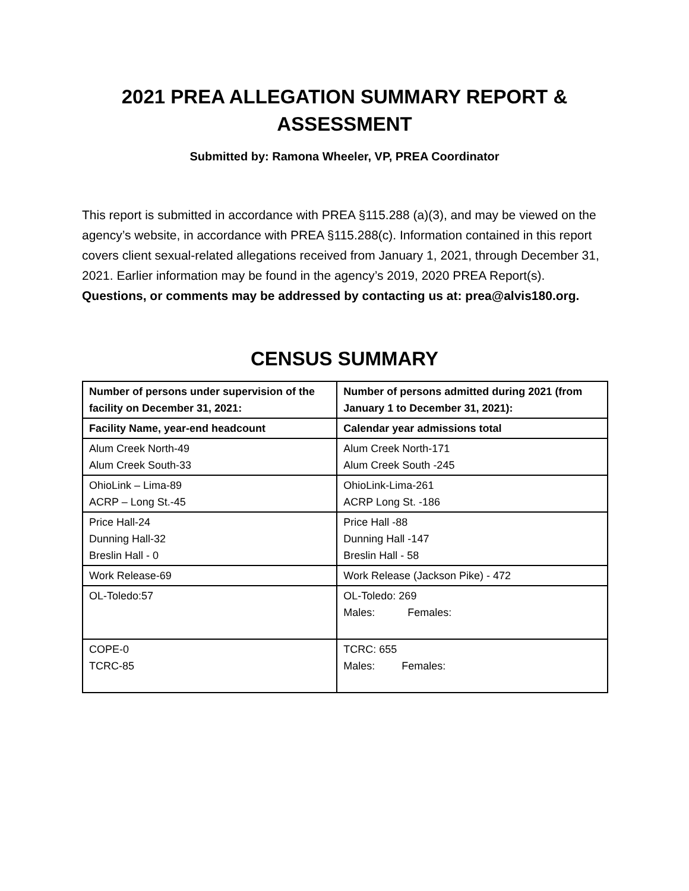2021 PREA ALLEGATION SUMMARY REPORT &
ASSESSMENT
Submitted by: Ramona Wheeler, VP, PREA Coordinator
This report is submitted in accordance with PREA §115.288 (a)(3), and may be viewed on the agency’s website, in accordance with PREA §115.288(c). Information contained in this report covers client sexual-related allegations received from January 1, 2021, through December 31, 2021. Earlier information may be found in the agency’s 2019, 2020 PREA Report(s). Questions, or comments may be addressed by contacting us at: prea@alvis180.org.
CENSUS SUMMARY
| Number of persons under supervision of the facility on December 31, 2021: | Number of persons admitted during 2021 (from January 1 to December 31, 2021): |
| --- | --- |
| Facility Name, year-end headcount | Calendar year admissions total |
| Alum Creek North-49 Alum Creek South-33 | Alum Creek North-171 Alum Creek South -245 |
| OhioLink – Lima-89 ACRP – Long St.-45 | OhioLink-Lima-261 ACRP Long St. -186 |
| Price Hall-24 Dunning Hall-32 Breslin Hall - 0 | Price Hall -88 Dunning Hall -147 Breslin Hall - 58 |
| Work Release-69 | Work Release (Jackson Pike) - 472 |
| OL-Toledo:57 | OL-Toledo: 269 Males: Females: |
| COPE-0 TCRC-85 | TCRC: 655 Males: Females: |